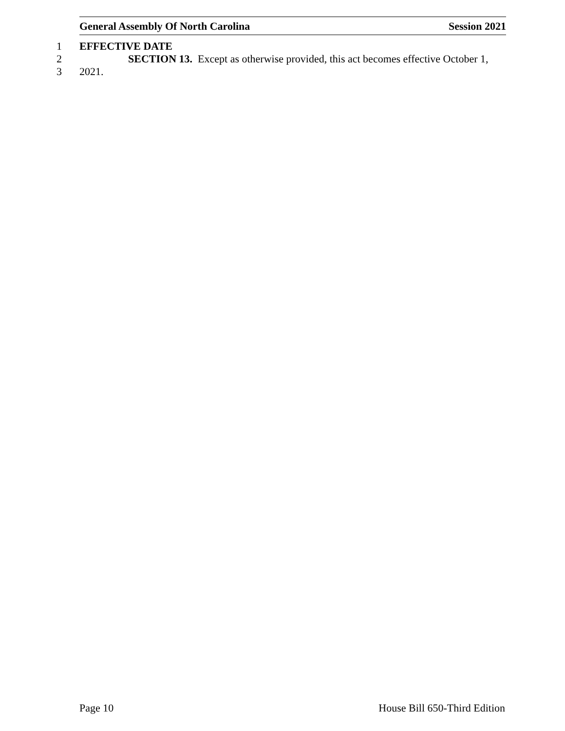General Assembly Of North Carolina Session 2021
1 EFFECTIVE DATE
2 SECTION 13. Except as otherwise provided, this act becomes effective October 1,
3 2021.
Page 10 House Bill 650-Third Edition